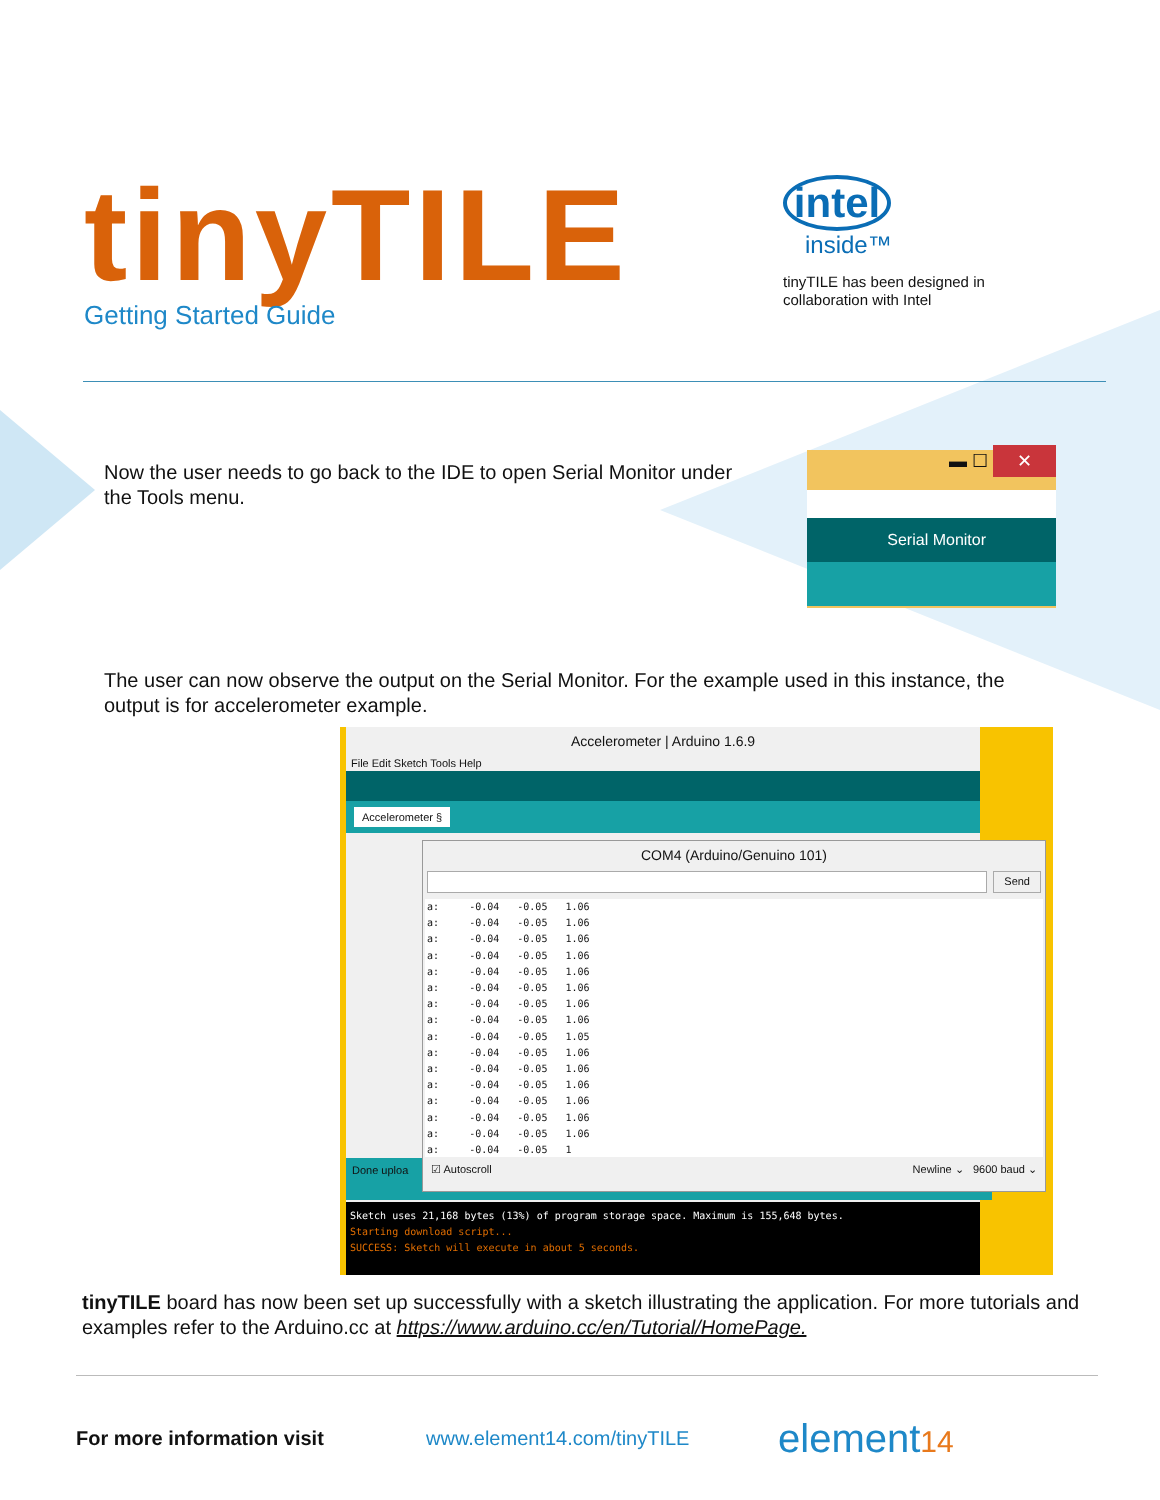tinyTILE
Getting Started Guide
intel
inside™
tinyTILE has been designed in collaboration with Intel
Now the user needs to go back to the IDE to open Serial Monitor under the Tools menu.
▬ ☐ ✕
Serial Monitor
The user can now observe the output on the Serial Monitor. For the example used in this instance, the output is for accelerometer example.
Accelerometer | Arduino 1.6.9
File Edit Sketch Tools Help
Accelerometer §
Done uploa
Sketch uses 21,168 bytes (13%) of program storage space. Maximum is 155,648 bytes.
Starting download script...
SUCCESS: Sketch will execute in about 5 seconds.
COM4 (Arduino/Genuino 101)
Send
a:     -0.04   -0.05   1.06
a:     -0.04   -0.05   1.06
a:     -0.04   -0.05   1.06
a:     -0.04   -0.05   1.06
a:     -0.04   -0.05   1.06
a:     -0.04   -0.05   1.06
a:     -0.04   -0.05   1.06
a:     -0.04   -0.05   1.06
a:     -0.04   -0.05   1.05
a:     -0.04   -0.05   1.06
a:     -0.04   -0.05   1.06
a:     -0.04   -0.05   1.06
a:     -0.04   -0.05   1.06
a:     -0.04   -0.05   1.06
a:     -0.04   -0.05   1.06
a:     -0.04   -0.05   1
☑ Autoscroll Newline ⌄ 9600 baud ⌄
tinyTILE board has now been set up successfully with a sketch illustrating the application. For more tutorials and examples refer to the Arduino.cc at https://www.arduino.cc/en/Tutorial/HomePage.
For more information visit www.element14.com/tinyTILE element14